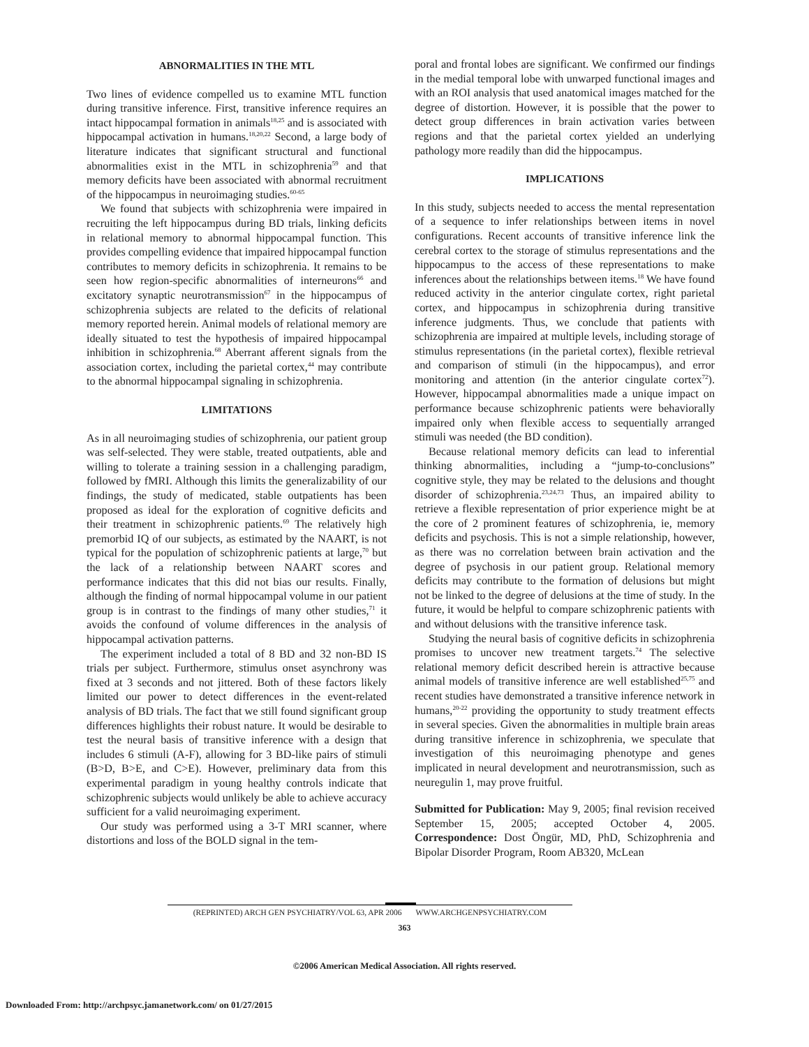ABNORMALITIES IN THE MTL
Two lines of evidence compelled us to examine MTL function during transitive inference. First, transitive inference requires an intact hippocampal formation in animals<sup>18,25</sup> and is associated with hippocampal activation in humans.<sup>18,20,22</sup> Second, a large body of literature indicates that significant structural and functional abnormalities exist in the MTL in schizophrenia<sup>59</sup> and that memory deficits have been associated with abnormal recruitment of the hippocampus in neuroimaging studies.<sup>60-65</sup>
We found that subjects with schizophrenia were impaired in recruiting the left hippocampus during BD trials, linking deficits in relational memory to abnormal hippocampal function. This provides compelling evidence that impaired hippocampal function contributes to memory deficits in schizophrenia. It remains to be seen how region-specific abnormalities of interneurons<sup>66</sup> and excitatory synaptic neurotransmission<sup>67</sup> in the hippocampus of schizophrenia subjects are related to the deficits of relational memory reported herein. Animal models of relational memory are ideally situated to test the hypothesis of impaired hippocampal inhibition in schizophrenia.<sup>68</sup> Aberrant afferent signals from the association cortex, including the parietal cortex,<sup>44</sup> may contribute to the abnormal hippocampal signaling in schizophrenia.
LIMITATIONS
As in all neuroimaging studies of schizophrenia, our patient group was self-selected. They were stable, treated outpatients, able and willing to tolerate a training session in a challenging paradigm, followed by fMRI. Although this limits the generalizability of our findings, the study of medicated, stable outpatients has been proposed as ideal for the exploration of cognitive deficits and their treatment in schizophrenic patients.<sup>69</sup> The relatively high premorbid IQ of our subjects, as estimated by the NAART, is not typical for the population of schizophrenic patients at large,<sup>70</sup> but the lack of a relationship between NAART scores and performance indicates that this did not bias our results. Finally, although the finding of normal hippocampal volume in our patient group is in contrast to the findings of many other studies,<sup>71</sup> it avoids the confound of volume differences in the analysis of hippocampal activation patterns.
The experiment included a total of 8 BD and 32 non-BD IS trials per subject. Furthermore, stimulus onset asynchrony was fixed at 3 seconds and not jittered. Both of these factors likely limited our power to detect differences in the event-related analysis of BD trials. The fact that we still found significant group differences highlights their robust nature. It would be desirable to test the neural basis of transitive inference with a design that includes 6 stimuli (A-F), allowing for 3 BD-like pairs of stimuli (B>D, B>E, and C>E). However, preliminary data from this experimental paradigm in young healthy controls indicate that schizophrenic subjects would unlikely be able to achieve accuracy sufficient for a valid neuroimaging experiment.
Our study was performed using a 3-T MRI scanner, where distortions and loss of the BOLD signal in the tem-
poral and frontal lobes are significant. We confirmed our findings in the medial temporal lobe with unwarped functional images and with an ROI analysis that used anatomical images matched for the degree of distortion. However, it is possible that the power to detect group differences in brain activation varies between regions and that the parietal cortex yielded an underlying pathology more readily than did the hippocampus.
IMPLICATIONS
In this study, subjects needed to access the mental representation of a sequence to infer relationships between items in novel configurations. Recent accounts of transitive inference link the cerebral cortex to the storage of stimulus representations and the hippocampus to the access of these representations to make inferences about the relationships between items.<sup>18</sup> We have found reduced activity in the anterior cingulate cortex, right parietal cortex, and hippocampus in schizophrenia during transitive inference judgments. Thus, we conclude that patients with schizophrenia are impaired at multiple levels, including storage of stimulus representations (in the parietal cortex), flexible retrieval and comparison of stimuli (in the hippocampus), and error monitoring and attention (in the anterior cingulate cortex<sup>72</sup>). However, hippocampal abnormalities made a unique impact on performance because schizophrenic patients were behaviorally impaired only when flexible access to sequentially arranged stimuli was needed (the BD condition).
Because relational memory deficits can lead to inferential thinking abnormalities, including a “jump-to-conclusions” cognitive style, they may be related to the delusions and thought disorder of schizophrenia.<sup>23,24,73</sup> Thus, an impaired ability to retrieve a flexible representation of prior experience might be at the core of 2 prominent features of schizophrenia, ie, memory deficits and psychosis. This is not a simple relationship, however, as there was no correlation between brain activation and the degree of psychosis in our patient group. Relational memory deficits may contribute to the formation of delusions but might not be linked to the degree of delusions at the time of study. In the future, it would be helpful to compare schizophrenic patients with and without delusions with the transitive inference task.
Studying the neural basis of cognitive deficits in schizophrenia promises to uncover new treatment targets.<sup>74</sup> The selective relational memory deficit described herein is attractive because animal models of transitive inference are well established<sup>25,75</sup> and recent studies have demonstrated a transitive inference network in humans,<sup>20-22</sup> providing the opportunity to study treatment effects in several species. Given the abnormalities in multiple brain areas during transitive inference in schizophrenia, we speculate that investigation of this neuroimaging phenotype and genes implicated in neural development and neurotransmission, such as neuregulin 1, may prove fruitful.
Submitted for Publication: May 9, 2005; final revision received September 15, 2005; accepted October 4, 2005. Correspondence: Dost Öngür, MD, PhD, Schizophrenia and Bipolar Disorder Program, Room AB320, McLean
(REPRINTED) ARCH GEN PSYCHIATRY/VOL 63, APR 2006 WWW.ARCHGENPSYCHIATRY.COM
363
©2006 American Medical Association. All rights reserved.
Downloaded From: http://archpsyc.jamanetwork.com/ on 01/27/2015